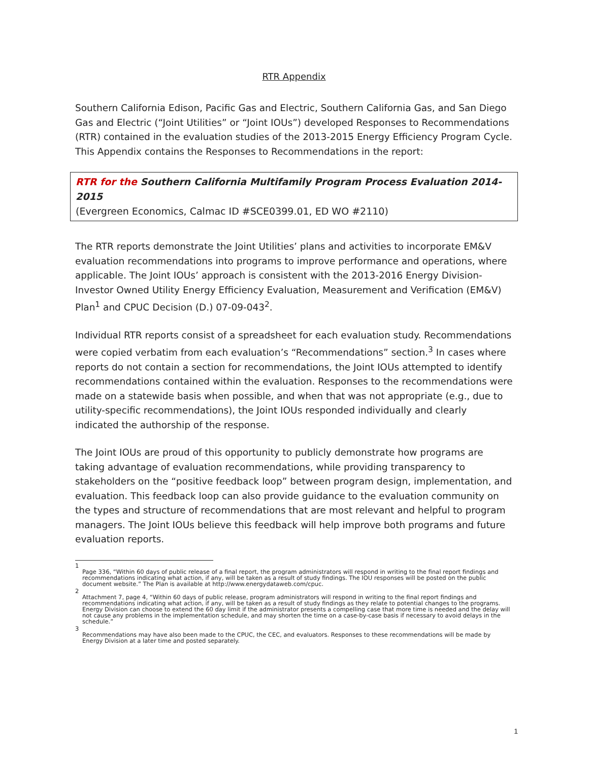RTR Appendix
Southern California Edison, Pacific Gas and Electric, Southern California Gas, and San Diego Gas and Electric (“Joint Utilities” or “Joint IOUs”) developed Responses to Recommendations (RTR) contained in the evaluation studies of the 2013-2015 Energy Efficiency Program Cycle. This Appendix contains the Responses to Recommendations in the report:
RTR for the Southern California Multifamily Program Process Evaluation 2014-2015
(Evergreen Economics, Calmac ID #SCE0399.01, ED WO #2110)
The RTR reports demonstrate the Joint Utilities’ plans and activities to incorporate EM&V evaluation recommendations into programs to improve performance and operations, where applicable. The Joint IOUs’ approach is consistent with the 2013-2016 Energy Division-Investor Owned Utility Energy Efficiency Evaluation, Measurement and Verification (EM&V) Plan<sup>1</sup> and CPUC Decision (D.) 07-09-043<sup>2</sup>.
Individual RTR reports consist of a spreadsheet for each evaluation study. Recommendations were copied verbatim from each evaluation’s “Recommendations” section.<sup>3</sup> In cases where reports do not contain a section for recommendations, the Joint IOUs attempted to identify recommendations contained within the evaluation. Responses to the recommendations were made on a statewide basis when possible, and when that was not appropriate (e.g., due to utility-specific recommendations), the Joint IOUs responded individually and clearly indicated the authorship of the response.
The Joint IOUs are proud of this opportunity to publicly demonstrate how programs are taking advantage of evaluation recommendations, while providing transparency to stakeholders on the “positive feedback loop” between program design, implementation, and evaluation. This feedback loop can also provide guidance to the evaluation community on the types and structure of recommendations that are most relevant and helpful to program managers. The Joint IOUs believe this feedback will help improve both programs and future evaluation reports.
1
Page 336, “Within 60 days of public release of a final report, the program administrators will respond in writing to the final report findings and recommendations indicating what action, if any, will be taken as a result of study findings. The IOU responses will be posted on the public document website.” The Plan is available at http://www.energydataweb.com/cpuc.
2
Attachment 7, page 4, “Within 60 days of public release, program administrators will respond in writing to the final report findings and recommendations indicating what action, if any, will be taken as a result of study findings as they relate to potential changes to the programs. Energy Division can choose to extend the 60 day limit if the administrator presents a compelling case that more time is needed and the delay will not cause any problems in the implementation schedule, and may shorten the time on a case-by-case basis if necessary to avoid delays in the schedule.”
3
Recommendations may have also been made to the CPUC, the CEC, and evaluators. Responses to these recommendations will be made by Energy Division at a later time and posted separately.
1